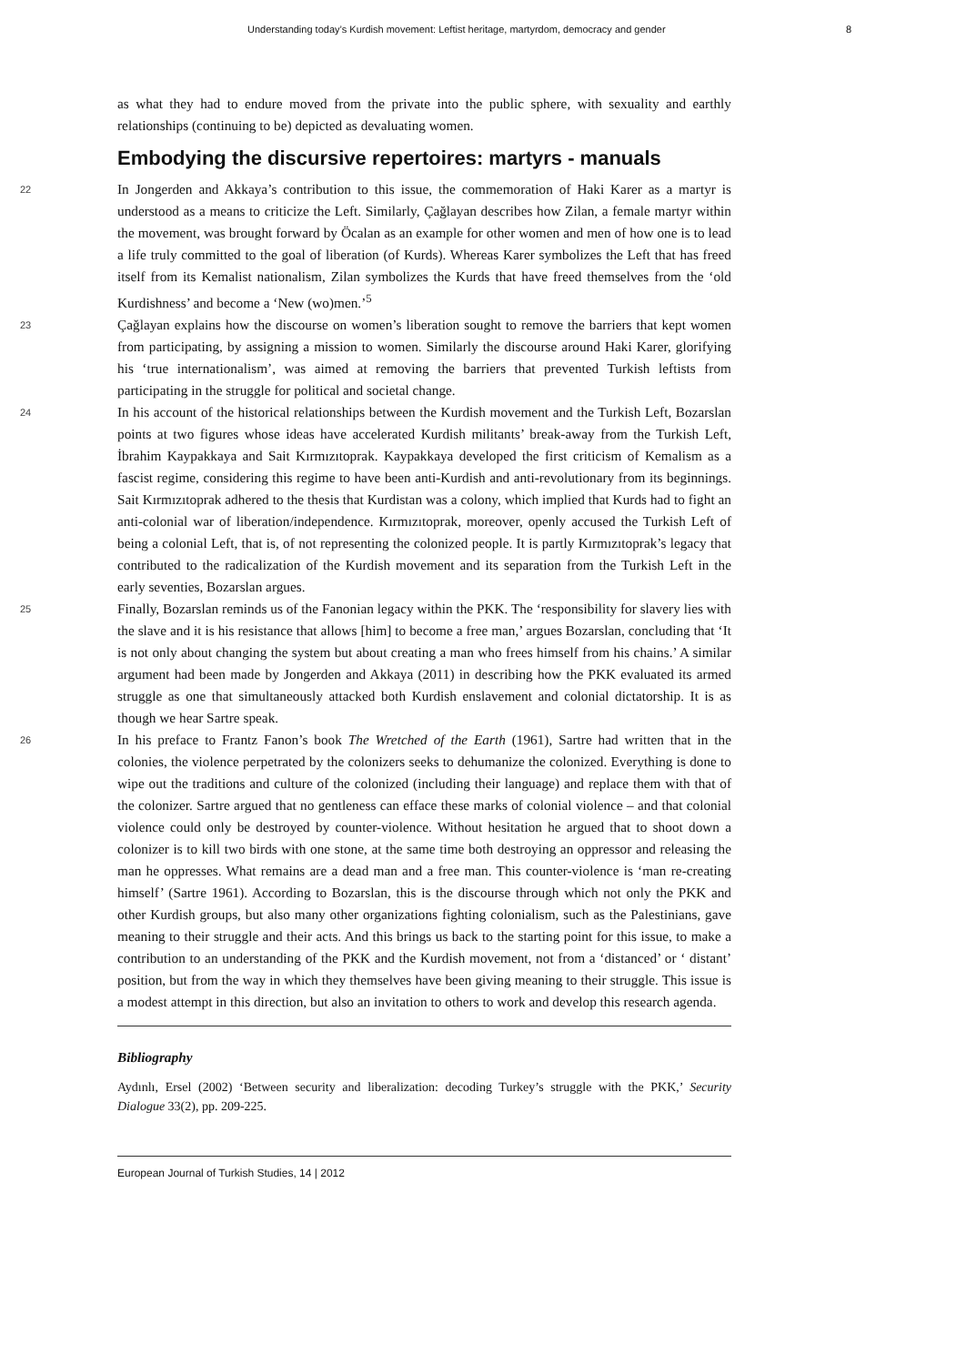Understanding today’s Kurdish movement: Leftist heritage, martyrdom, democracy and gender 8
as what they had to endure moved from the private into the public sphere, with sexuality and earthly relationships (continuing to be) depicted as devaluating women.
Embodying the discursive repertoires: martyrs - manuals
22
In Jongerden and Akkaya’s contribution to this issue, the commemoration of Haki Karer as a martyr is understood as a means to criticize the Left. Similarly, Çağlayan describes how Zilan, a female martyr within the movement, was brought forward by Öcalan as an example for other women and men of how one is to lead a life truly committed to the goal of liberation (of Kurds). Whereas Karer symbolizes the Left that has freed itself from its Kemalist nationalism, Zilan symbolizes the Kurds that have freed themselves from the ‘old Kurdishness’ and become a ‘New (wo)men.’<sup>5</sup>
23
Çağlayan explains how the discourse on women’s liberation sought to remove the barriers that kept women from participating, by assigning a mission to women. Similarly the discourse around Haki Karer, glorifying his ‘true internationalism’, was aimed at removing the barriers that prevented Turkish leftists from participating in the struggle for political and societal change.
24
In his account of the historical relationships between the Kurdish movement and the Turkish Left, Bozarslan points at two figures whose ideas have accelerated Kurdish militants’ break-away from the Turkish Left, İbrahim Kaypakkaya and Sait Kırmızıtoprak. Kaypakkaya developed the first criticism of Kemalism as a fascist regime, considering this regime to have been anti-Kurdish and anti-revolutionary from its beginnings. Sait Kırmızıtoprak adhered to the thesis that Kurdistan was a colony, which implied that Kurds had to fight an anti-colonial war of liberation/independence. Kırmızıtoprak, moreover, openly accused the Turkish Left of being a colonial Left, that is, of not representing the colonized people. It is partly Kırmızıtoprak’s legacy that contributed to the radicalization of the Kurdish movement and its separation from the Turkish Left in the early seventies, Bozarslan argues.
25
Finally, Bozarslan reminds us of the Fanonian legacy within the PKK. The ‘responsibility for slavery lies with the slave and it is his resistance that allows [him] to become a free man,’ argues Bozarslan, concluding that ‘It is not only about changing the system but about creating a man who frees himself from his chains.’ A similar argument had been made by Jongerden and Akkaya (2011) in describing how the PKK evaluated its armed struggle as one that simultaneously attacked both Kurdish enslavement and colonial dictatorship. It is as though we hear Sartre speak.
26
In his preface to Frantz Fanon’s book The Wretched of the Earth (1961), Sartre had written that in the colonies, the violence perpetrated by the colonizers seeks to dehumanize the colonized. Everything is done to wipe out the traditions and culture of the colonized (including their language) and replace them with that of the colonizer. Sartre argued that no gentleness can efface these marks of colonial violence – and that colonial violence could only be destroyed by counter-violence. Without hesitation he argued that to shoot down a colonizer is to kill two birds with one stone, at the same time both destroying an oppressor and releasing the man he oppresses. What remains are a dead man and a free man. This counter-violence is ‘man re-creating himself’ (Sartre 1961). According to Bozarslan, this is the discourse through which not only the PKK and other Kurdish groups, but also many other organizations fighting colonialism, such as the Palestinians, gave meaning to their struggle and their acts. And this brings us back to the starting point for this issue, to make a contribution to an understanding of the PKK and the Kurdish movement, not from a ‘distanced’ or ‘ distant’ position, but from the way in which they themselves have been giving meaning to their struggle. This issue is a modest attempt in this direction, but also an invitation to others to work and develop this research agenda.
Bibliography
Aydınlı, Ersel (2002) ‘Between security and liberalization: decoding Turkey’s struggle with the PKK,’ Security Dialogue 33(2), pp. 209-225.
European Journal of Turkish Studies, 14 | 2012